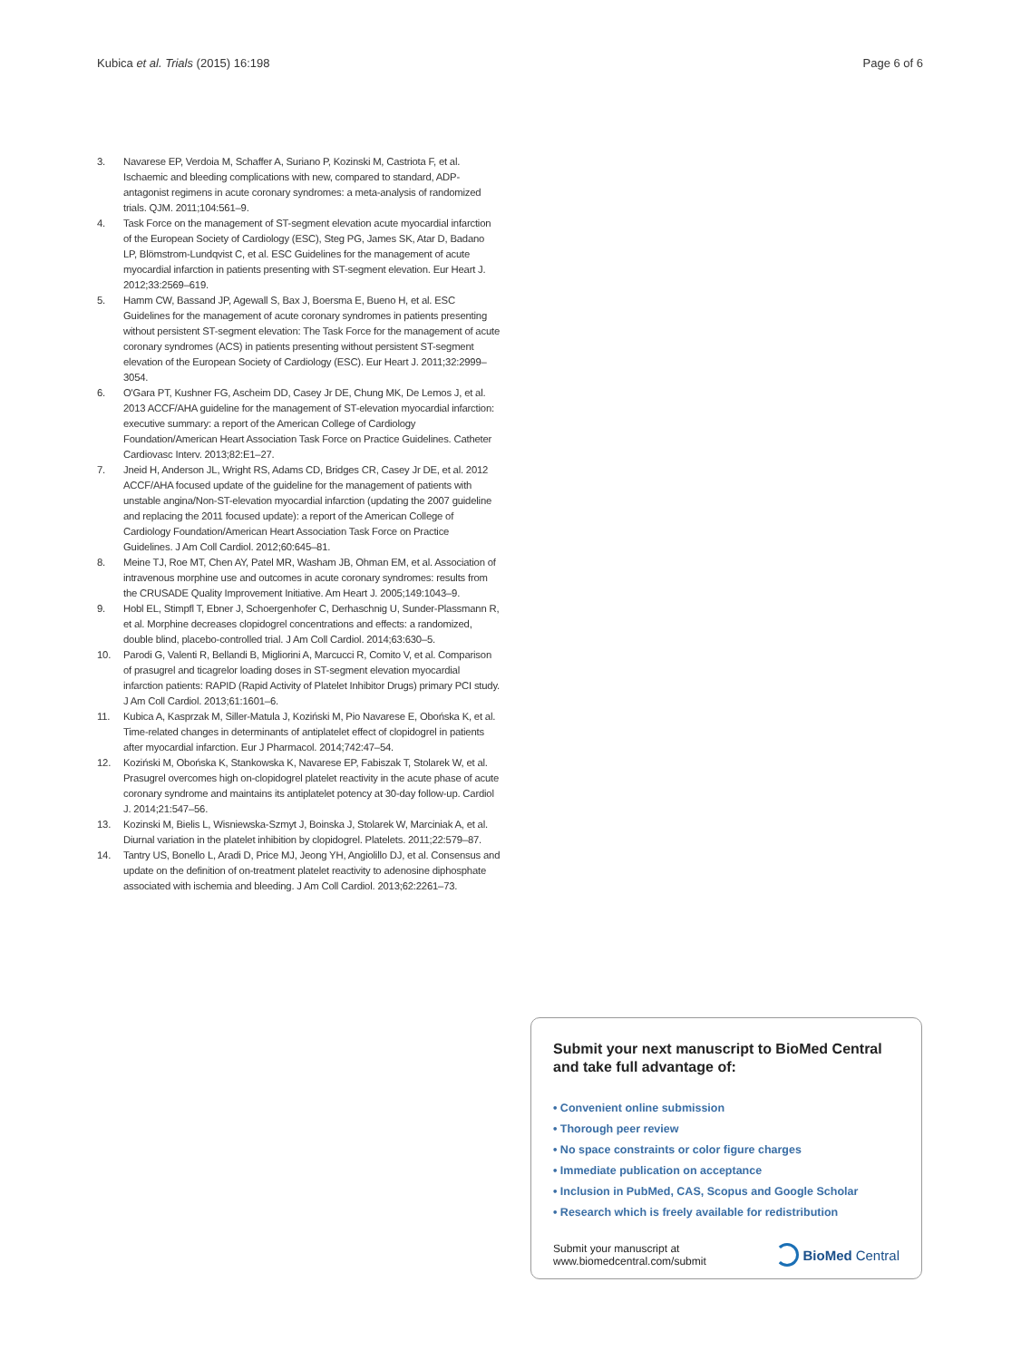Kubica et al. Trials (2015) 16:198 Page 6 of 6
3. Navarese EP, Verdoia M, Schaffer A, Suriano P, Kozinski M, Castriota F, et al. Ischaemic and bleeding complications with new, compared to standard, ADP-antagonist regimens in acute coronary syndromes: a meta-analysis of randomized trials. QJM. 2011;104:561–9.
4. Task Force on the management of ST-segment elevation acute myocardial infarction of the European Society of Cardiology (ESC), Steg PG, James SK, Atar D, Badano LP, Blömstrom-Lundqvist C, et al. ESC Guidelines for the management of acute myocardial infarction in patients presenting with ST-segment elevation. Eur Heart J. 2012;33:2569–619.
5. Hamm CW, Bassand JP, Agewall S, Bax J, Boersma E, Bueno H, et al. ESC Guidelines for the management of acute coronary syndromes in patients presenting without persistent ST-segment elevation: The Task Force for the management of acute coronary syndromes (ACS) in patients presenting without persistent ST-segment elevation of the European Society of Cardiology (ESC). Eur Heart J. 2011;32:2999–3054.
6. O'Gara PT, Kushner FG, Ascheim DD, Casey Jr DE, Chung MK, De Lemos J, et al. 2013 ACCF/AHA guideline for the management of ST-elevation myocardial infarction: executive summary: a report of the American College of Cardiology Foundation/American Heart Association Task Force on Practice Guidelines. Catheter Cardiovasc Interv. 2013;82:E1–27.
7. Jneid H, Anderson JL, Wright RS, Adams CD, Bridges CR, Casey Jr DE, et al. 2012 ACCF/AHA focused update of the guideline for the management of patients with unstable angina/Non-ST-elevation myocardial infarction (updating the 2007 guideline and replacing the 2011 focused update): a report of the American College of Cardiology Foundation/American Heart Association Task Force on Practice Guidelines. J Am Coll Cardiol. 2012;60:645–81.
8. Meine TJ, Roe MT, Chen AY, Patel MR, Washam JB, Ohman EM, et al. Association of intravenous morphine use and outcomes in acute coronary syndromes: results from the CRUSADE Quality Improvement Initiative. Am Heart J. 2005;149:1043–9.
9. Hobl EL, Stimpfl T, Ebner J, Schoergenhofer C, Derhaschnig U, Sunder-Plassmann R, et al. Morphine decreases clopidogrel concentrations and effects: a randomized, double blind, placebo-controlled trial. J Am Coll Cardiol. 2014;63:630–5.
10. Parodi G, Valenti R, Bellandi B, Migliorini A, Marcucci R, Comito V, et al. Comparison of prasugrel and ticagrelor loading doses in ST-segment elevation myocardial infarction patients: RAPID (Rapid Activity of Platelet Inhibitor Drugs) primary PCI study. J Am Coll Cardiol. 2013;61:1601–6.
11. Kubica A, Kasprzak M, Siller-Matula J, Koziński M, Pio Navarese E, Obońska K, et al. Time-related changes in determinants of antiplatelet effect of clopidogrel in patients after myocardial infarction. Eur J Pharmacol. 2014;742:47–54.
12. Koziński M, Obońska K, Stankowska K, Navarese EP, Fabiszak T, Stolarek W, et al. Prasugrel overcomes high on-clopidogrel platelet reactivity in the acute phase of acute coronary syndrome and maintains its antiplatelet potency at 30-day follow-up. Cardiol J. 2014;21:547–56.
13. Kozinski M, Bielis L, Wisniewska-Szmyt J, Boinska J, Stolarek W, Marciniak A, et al. Diurnal variation in the platelet inhibition by clopidogrel. Platelets. 2011;22:579–87.
14. Tantry US, Bonello L, Aradi D, Price MJ, Jeong YH, Angiolillo DJ, et al. Consensus and update on the definition of on-treatment platelet reactivity to adenosine diphosphate associated with ischemia and bleeding. J Am Coll Cardiol. 2013;62:2261–73.
Submit your next manuscript to BioMed Central and take full advantage of:
• Convenient online submission
• Thorough peer review
• No space constraints or color figure charges
• Immediate publication on acceptance
• Inclusion in PubMed, CAS, Scopus and Google Scholar
• Research which is freely available for redistribution
Submit your manuscript at
www.biomedcentral.com/submit
BioMed Central